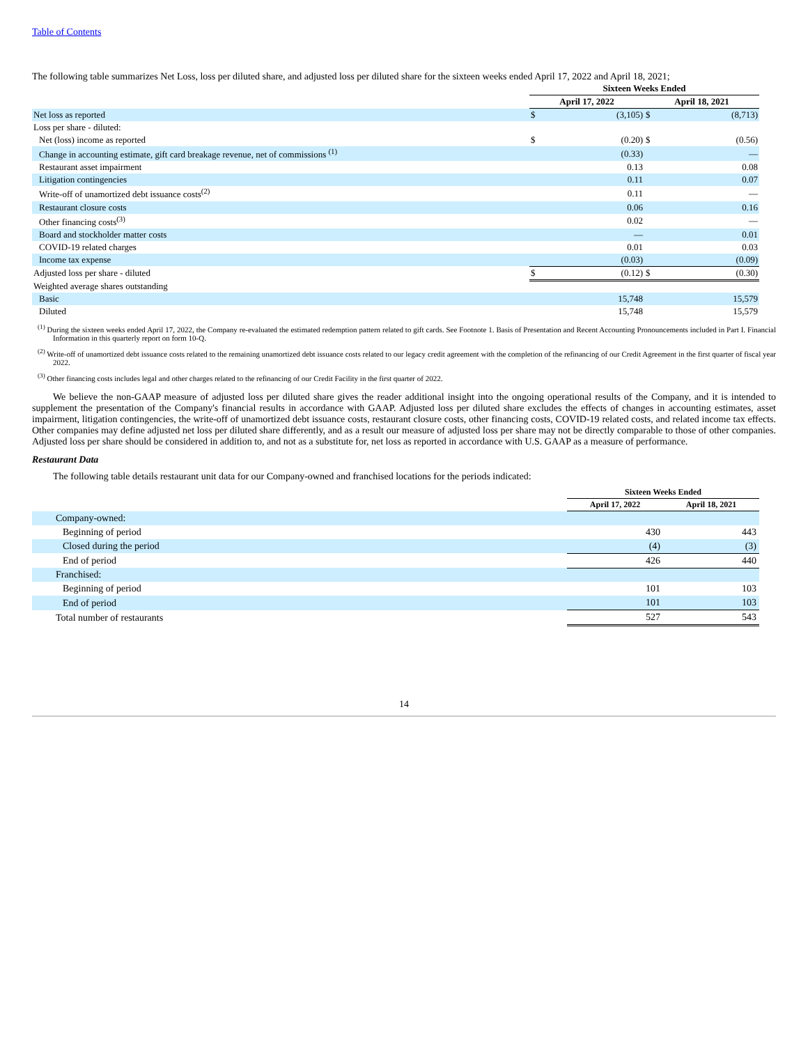Table of Contents
The following table summarizes Net Loss, loss per diluted share, and adjusted loss per diluted share for the sixteen weeks ended April 17, 2022 and April 18, 2021;
| | Sixteen Weeks Ended | | | |
| | April 17, 2022 | | April 18, 2021 | |
| Net loss as reported | $ | (3,105) | $ | (8,713) |
| Loss per share - diluted: | | | | |
| Net (loss) income as reported | $ | (0.20) | $ | (0.56) |
| Change in accounting estimate, gift card breakage revenue, net of commissions <sup>(1)</sup> | | (0.33) | | — |
| Restaurant asset impairment | | 0.13 | | 0.08 |
| Litigation contingencies | | 0.11 | | 0.07 |
| Write-off of unamortized debt issuance costs<sup>(2)</sup> | | 0.11 | | — |
| Restaurant closure costs | | 0.06 | | 0.16 |
| Other financing costs<sup>(3)</sup> | | 0.02 | | — |
| Board and stockholder matter costs | | — | | 0.01 |
| COVID-19 related charges | | 0.01 | | 0.03 |
| Income tax expense | | (0.03) | | (0.09) |
| Adjusted loss per share - diluted | $ | (0.12) | $ | (0.30) |
| Weighted average shares outstanding | | | | |
| Basic | | 15,748 | | 15,579 |
| Diluted | | 15,748 | | 15,579 |
<sup>(1)</sup> During the sixteen weeks ended April 17, 2022, the Company re-evaluated the estimated redemption pattern related to gift cards. See Footnote 1. Basis of Presentation and Recent Accounting Pronouncements included in Part I. Financial Information in this quarterly report on form 10-Q.
<sup>(2)</sup> Write-off of unamortized debt issuance costs related to the remaining unamortized debt issuance costs related to our legacy credit agreement with the completion of the refinancing of our Credit Agreement in the first quarter of fiscal year 2022.
<sup>(3)</sup> Other financing costs includes legal and other charges related to the refinancing of our Credit Facility in the first quarter of 2022.
We believe the non-GAAP measure of adjusted loss per diluted share gives the reader additional insight into the ongoing operational results of the Company, and it is intended to supplement the presentation of the Company's financial results in accordance with GAAP. Adjusted loss per diluted share excludes the effects of changes in accounting estimates, asset impairment, litigation contingencies, the write-off of unamortized debt issuance costs, restaurant closure costs, other financing costs, COVID-19 related costs, and related income tax effects. Other companies may define adjusted net loss per diluted share differently, and as a result our measure of adjusted loss per share may not be directly comparable to those of other companies. Adjusted loss per share should be considered in addition to, and not as a substitute for, net loss as reported in accordance with U.S. GAAP as a measure of performance.
Restaurant Data
The following table details restaurant unit data for our Company-owned and franchised locations for the periods indicated:
| | Sixteen Weeks Ended | |
| | April 17, 2022 | April 18, 2021 |
| Company-owned: | | |
| Beginning of period | 430 | 443 |
| Closed during the period | (4) | (3) |
| End of period | 426 | 440 |
| Franchised: | | |
| Beginning of period | 101 | 103 |
| End of period | 101 | 103 |
| Total number of restaurants | 527 | 543 |
14